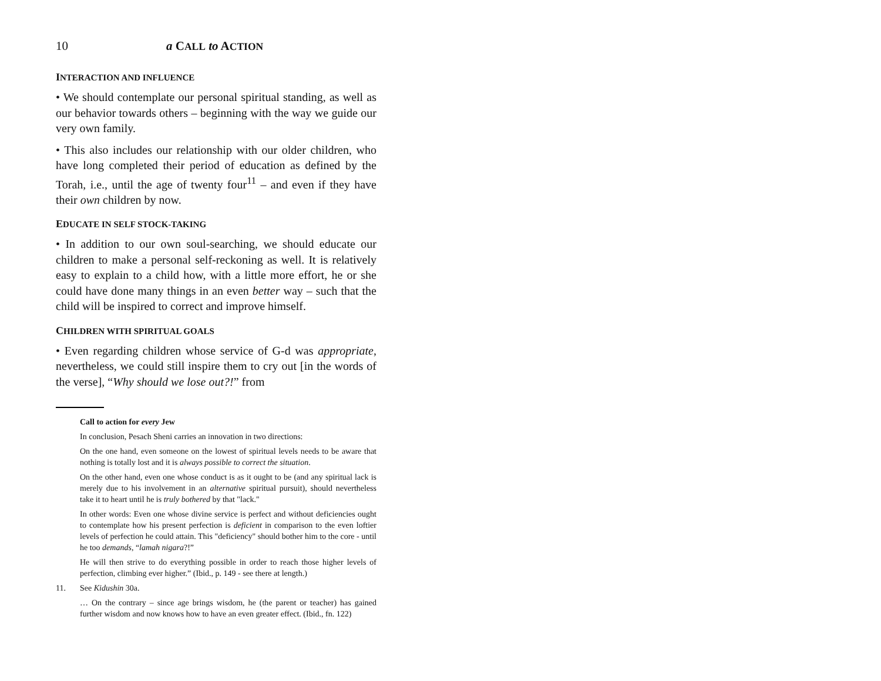10 a CALL to ACTION
INTERACTION AND INFLUENCE
• We should contemplate our personal spiritual standing, as well as our behavior towards others – beginning with the way we guide our very own family.
• This also includes our relationship with our older children, who have long completed their period of education as defined by the Torah, i.e., until the age of twenty four<sup>11</sup> – and even if they have their own children by now.
EDUCATE IN SELF STOCK-TAKING
• In addition to our own soul-searching, we should educate our children to make a personal self-reckoning as well. It is relatively easy to explain to a child how, with a little more effort, he or she could have done many things in an even better way – such that the child will be inspired to correct and improve himself.
CHILDREN WITH SPIRITUAL GOALS
• Even regarding children whose service of G-d was appropriate, nevertheless, we could still inspire them to cry out [in the words of the verse], “Why should we lose out?!” from
Call to action for every Jew
In conclusion, Pesach Sheni carries an innovation in two directions:
On the one hand, even someone on the lowest of spiritual levels needs to be aware that nothing is totally lost and it is always possible to correct the situation.
On the other hand, even one whose conduct is as it ought to be (and any spiritual lack is merely due to his involvement in an alternative spiritual pursuit), should nevertheless take it to heart until he is truly bothered by that "lack."
In other words: Even one whose divine service is perfect and without deficiencies ought to contemplate how his present perfection is deficient in comparison to the even loftier levels of perfection he could attain. This "deficiency" should bother him to the core - until he too demands, “lamah nigara?!”
He will then strive to do everything possible in order to reach those higher levels of perfection, climbing ever higher.” (Ibid., p. 149 - see there at length.)
11. See Kidushin 30a.
… On the contrary – since age brings wisdom, he (the parent or teacher) has gained further wisdom and now knows how to have an even greater effect. (Ibid., fn. 122)